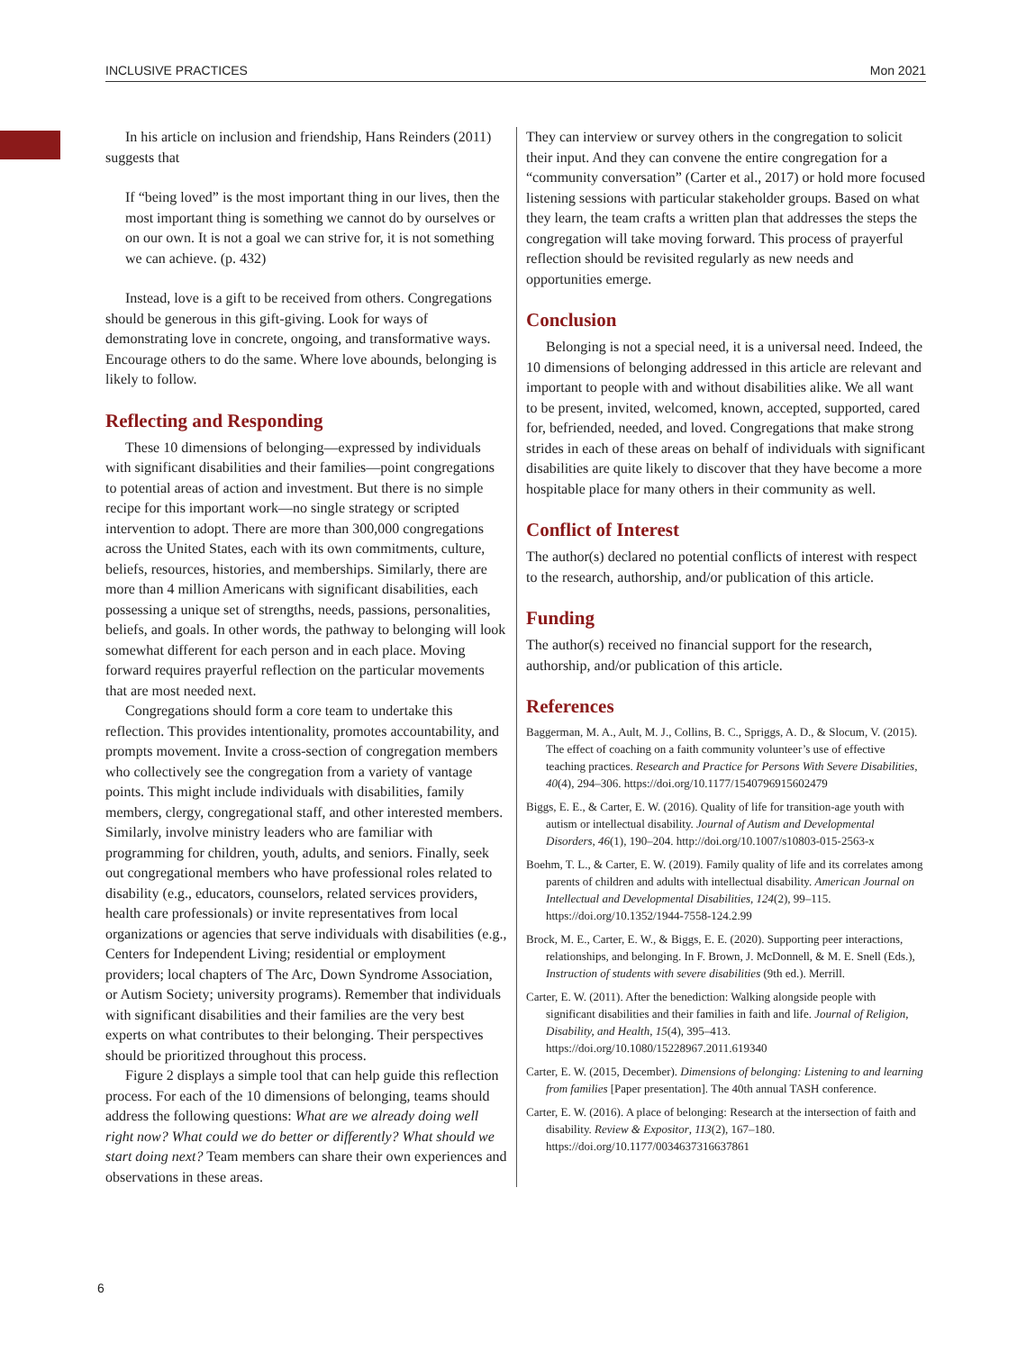INCLUSIVE PRACTICES Mon 2021
In his article on inclusion and friendship, Hans Reinders (2011) suggests that
If “being loved” is the most important thing in our lives, then the most important thing is something we cannot do by ourselves or on our own. It is not a goal we can strive for, it is not something we can achieve. (p. 432)
Instead, love is a gift to be received from others. Congregations should be generous in this gift-giving. Look for ways of demonstrating love in concrete, ongoing, and transformative ways. Encourage others to do the same. Where love abounds, belonging is likely to follow.
Reflecting and Responding
These 10 dimensions of belonging—expressed by individuals with significant disabilities and their families—point congregations to potential areas of action and investment. But there is no simple recipe for this important work—no single strategy or scripted intervention to adopt. There are more than 300,000 congregations across the United States, each with its own commitments, culture, beliefs, resources, histories, and memberships. Similarly, there are more than 4 million Americans with significant disabilities, each possessing a unique set of strengths, needs, passions, personalities, beliefs, and goals. In other words, the pathway to belonging will look somewhat different for each person and in each place. Moving forward requires prayerful reflection on the particular movements that are most needed next.
Congregations should form a core team to undertake this reflection. This provides intentionality, promotes accountability, and prompts movement. Invite a cross-section of congregation members who collectively see the congregation from a variety of vantage points. This might include individuals with disabilities, family members, clergy, congregational staff, and other interested members. Similarly, involve ministry leaders who are familiar with programming for children, youth, adults, and seniors. Finally, seek out congregational members who have professional roles related to disability (e.g., educators, counselors, related services providers, health care professionals) or invite representatives from local organizations or agencies that serve individuals with disabilities (e.g., Centers for Independent Living; residential or employment providers; local chapters of The Arc, Down Syndrome Association, or Autism Society; university programs). Remember that individuals with significant disabilities and their families are the very best experts on what contributes to their belonging. Their perspectives should be prioritized throughout this process.
Figure 2 displays a simple tool that can help guide this reflection process. For each of the 10 dimensions of belonging, teams should address the following questions: What are we already doing well right now? What could we do better or differently? What should we start doing next? Team members can share their own experiences and observations in these areas.
They can interview or survey others in the congregation to solicit their input. And they can convene the entire congregation for a “community conversation” (Carter et al., 2017) or hold more focused listening sessions with particular stakeholder groups. Based on what they learn, the team crafts a written plan that addresses the steps the congregation will take moving forward. This process of prayerful reflection should be revisited regularly as new needs and opportunities emerge.
Conclusion
Belonging is not a special need, it is a universal need. Indeed, the 10 dimensions of belonging addressed in this article are relevant and important to people with and without disabilities alike. We all want to be present, invited, welcomed, known, accepted, supported, cared for, befriended, needed, and loved. Congregations that make strong strides in each of these areas on behalf of individuals with significant disabilities are quite likely to discover that they have become a more hospitable place for many others in their community as well.
Conflict of Interest
The author(s) declared no potential conflicts of interest with respect to the research, authorship, and/or publication of this article.
Funding
The author(s) received no financial support for the research, authorship, and/or publication of this article.
References
Baggerman, M. A., Ault, M. J., Collins, B. C., Spriggs, A. D., & Slocum, V. (2015). The effect of coaching on a faith community volunteer’s use of effective teaching practices. Research and Practice for Persons With Severe Disabilities, 40(4), 294–306. https://doi.org/10.1177/1540796915602479
Biggs, E. E., & Carter, E. W. (2016). Quality of life for transition-age youth with autism or intellectual disability. Journal of Autism and Developmental Disorders, 46(1), 190–204. http://doi.org/10.1007/s10803-015-2563-x
Boehm, T. L., & Carter, E. W. (2019). Family quality of life and its correlates among parents of children and adults with intellectual disability. American Journal on Intellectual and Developmental Disabilities, 124(2), 99–115. https://doi.org/10.1352/1944-7558-124.2.99
Brock, M. E., Carter, E. W., & Biggs, E. E. (2020). Supporting peer interactions, relationships, and belonging. In F. Brown, J. McDonnell, & M. E. Snell (Eds.), Instruction of students with severe disabilities (9th ed.). Merrill.
Carter, E. W. (2011). After the benediction: Walking alongside people with significant disabilities and their families in faith and life. Journal of Religion, Disability, and Health, 15(4), 395–413. https://doi.org/10.1080/15228967.2011.619340
Carter, E. W. (2015, December). Dimensions of belonging: Listening to and learning from families [Paper presentation]. The 40th annual TASH conference.
Carter, E. W. (2016). A place of belonging: Research at the intersection of faith and disability. Review & Expositor, 113(2), 167–180. https://doi.org/10.1177/0034637316637861
6